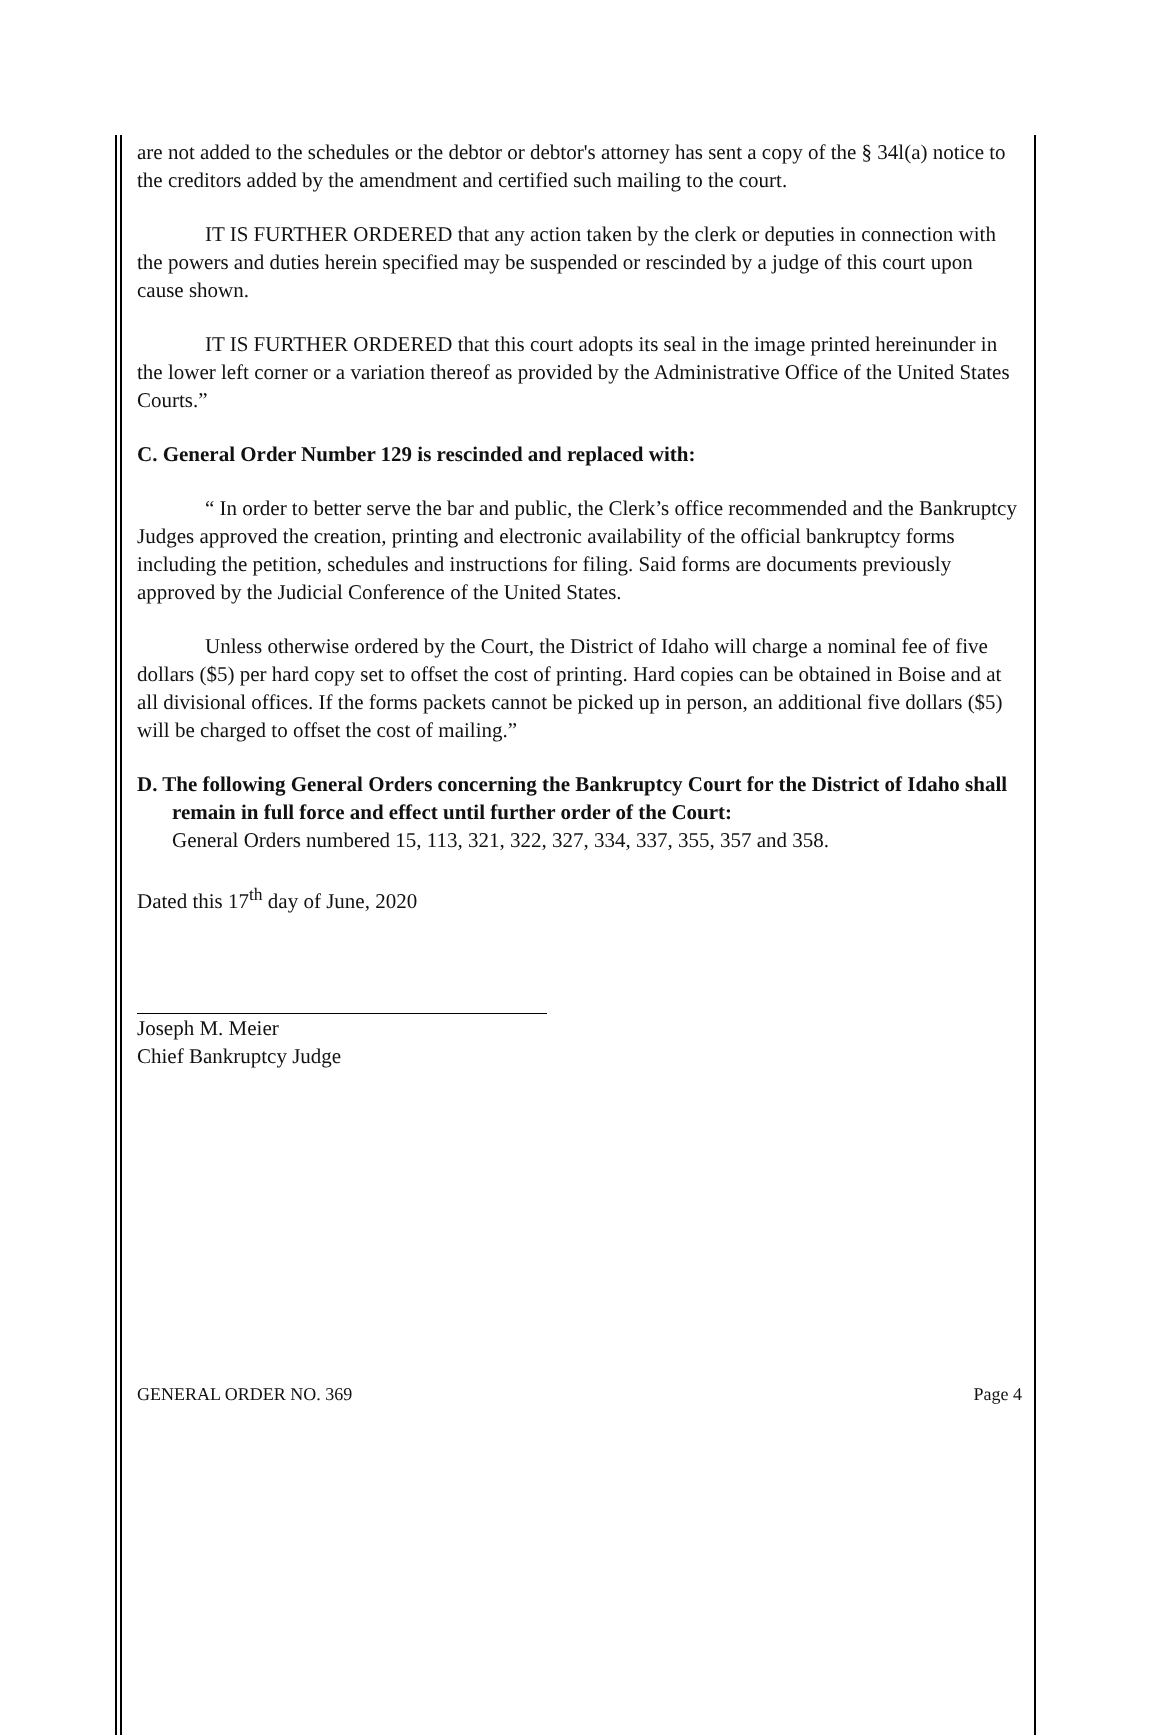are not added to the schedules or the debtor or debtor's attorney has sent a copy of the § 34l(a) notice to the creditors added by the amendment and certified such mailing to the court.
IT IS FURTHER ORDERED that any action taken by the clerk or deputies in connection with the powers and duties herein specified may be suspended or rescinded by a judge of this court upon cause shown.
IT IS FURTHER ORDERED that this court adopts its seal in the image printed hereinunder in the lower left corner or a variation thereof as provided by the Administrative Office of the United States Courts.”
C. General Order Number 129 is rescinded and replaced with:
“ In order to better serve the bar and public, the Clerk’s office recommended and the Bankruptcy Judges approved the creation, printing and electronic availability of the official bankruptcy forms including the petition, schedules and instructions for filing. Said forms are documents previously approved by the Judicial Conference of the United States.
Unless otherwise ordered by the Court, the District of Idaho will charge a nominal fee of five dollars ($5) per hard copy set to offset the cost of printing. Hard copies can be obtained in Boise and at all divisional offices. If the forms packets cannot be picked up in person, an additional five dollars ($5) will be charged to offset the cost of mailing.”
D. The following General Orders concerning the Bankruptcy Court for the District of Idaho shall remain in full force and effect until further order of the Court:
General Orders numbered 15, 113, 321, 322, 327, 334, 337, 355, 357 and 358.
Dated this 17<sup>th</sup> day of June, 2020
Joseph M. Meier
Chief Bankruptcy Judge
GENERAL ORDER NO. 369 Page 4